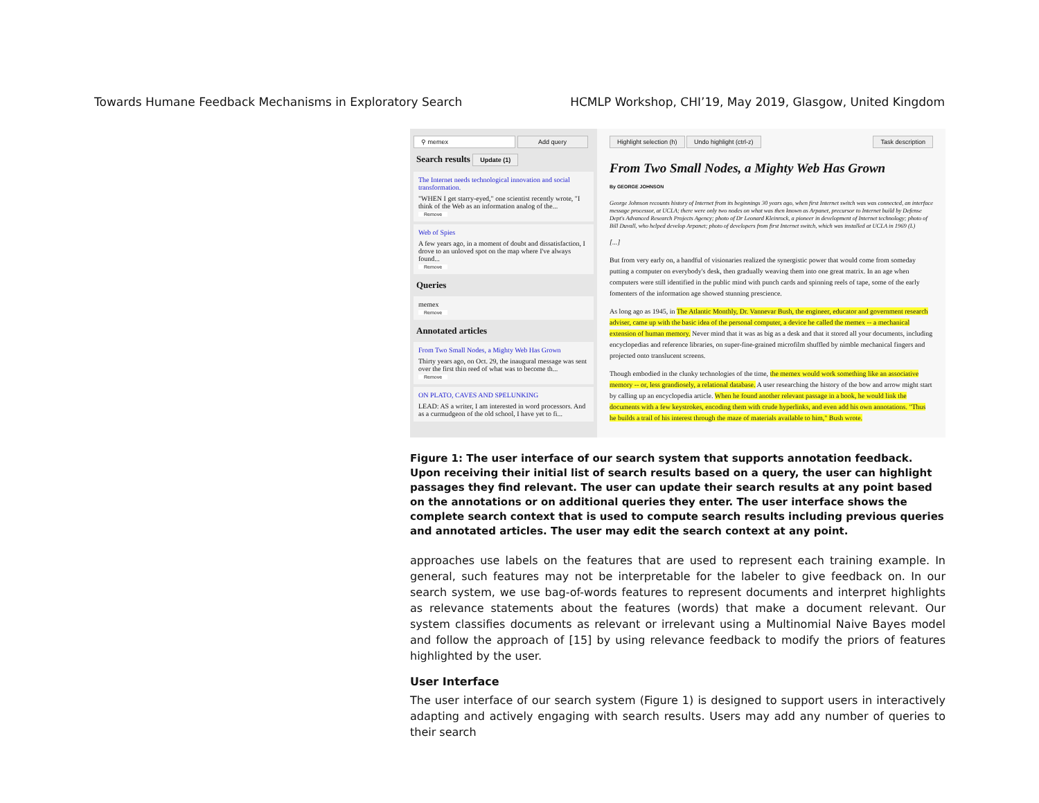Towards Humane Feedback Mechanisms in Exploratory Search HCMLP Workshop, CHI’19, May 2019, Glasgow, United Kingdom
⚲ memex Add query
Search results Update (1)
The Internet needs technological innovation and social transformation.
"WHEN I get starry-eyed," one scientist recently wrote, "I think of the Web as an information analog of the...
Remove
Web of Spies
A few years ago, in a moment of doubt and dissatisfaction, I drove to an unloved spot on the map where I've always found...
Remove
Queries
memex
Remove
Annotated articles
From Two Small Nodes, a Mighty Web Has Grown
Thirty years ago, on Oct. 29, the inaugural message was sent over the first thin reed of what was to become th...
Remove
ON PLATO, CAVES AND SPELUNKING
LEAD: AS a writer, I am interested in word processors. And as a curmudgeon of the old school, I have yet to fi...
Highlight selection (h) Undo highlight (ctrl-z) Task description
From Two Small Nodes, a Mighty Web Has Grown
By GEORGE JOHNSON
George Johnson recounts history of Internet from its beginnings 30 years ago, when first Internet switch was was connected, an interface message processor, at UCLA; there were only two nodes on what was then known as Arpanet, precursor to Internet build by Defense Dept's Advanced Research Projects Agency; photo of Dr Leonard Kleinrock, a pioneer in development of Internet technology; photo of Bill Duvall, who helped develop Arpanet; photo of developers from first Internet switch, which was installed at UCLA in 1969 (L)
[...]
But from very early on, a handful of visionaries realized the synergistic power that would come from someday putting a computer on everybody's desk, then gradually weaving them into one great matrix. In an age when computers were still identified in the public mind with punch cards and spinning reels of tape, some of the early fomenters of the information age showed stunning prescience.
As long ago as 1945, in The Atlantic Monthly, Dr. Vannevar Bush, the engineer, educator and government research adviser, came up with the basic idea of the personal computer, a device he called the memex -- a mechanical extension of human memory. Never mind that it was as big as a desk and that it stored all your documents, including encyclopedias and reference libraries, on super-fine-grained microfilm shuffled by nimble mechanical fingers and projected onto translucent screens.
Though embodied in the clunky technologies of the time, the memex would work something like an associative memory -- or, less grandiosely, a relational database. A user researching the history of the bow and arrow might start by calling up an encyclopedia article. When he found another relevant passage in a book, he would link the documents with a few keystrokes, encoding them with crude hyperlinks, and even add his own annotations. "Thus he builds a trail of his interest through the maze of materials available to him," Bush wrote.
Figure 1: The user interface of our search system that supports annotation feedback. Upon receiving their initial list of search results based on a query, the user can highlight passages they find relevant. The user can update their search results at any point based on the annotations or on additional queries they enter. The user interface shows the complete search context that is used to compute search results including previous queries and annotated articles. The user may edit the search context at any point.
approaches use labels on the features that are used to represent each training example. In general, such features may not be interpretable for the labeler to give feedback on. In our search system, we use bag-of-words features to represent documents and interpret highlights as relevance statements about the features (words) that make a document relevant. Our system classifies documents as relevant or irrelevant using a Multinomial Naive Bayes model and follow the approach of [15] by using relevance feedback to modify the priors of features highlighted by the user.
User Interface
The user interface of our search system (Figure 1) is designed to support users in interactively adapting and actively engaging with search results. Users may add any number of queries to their search